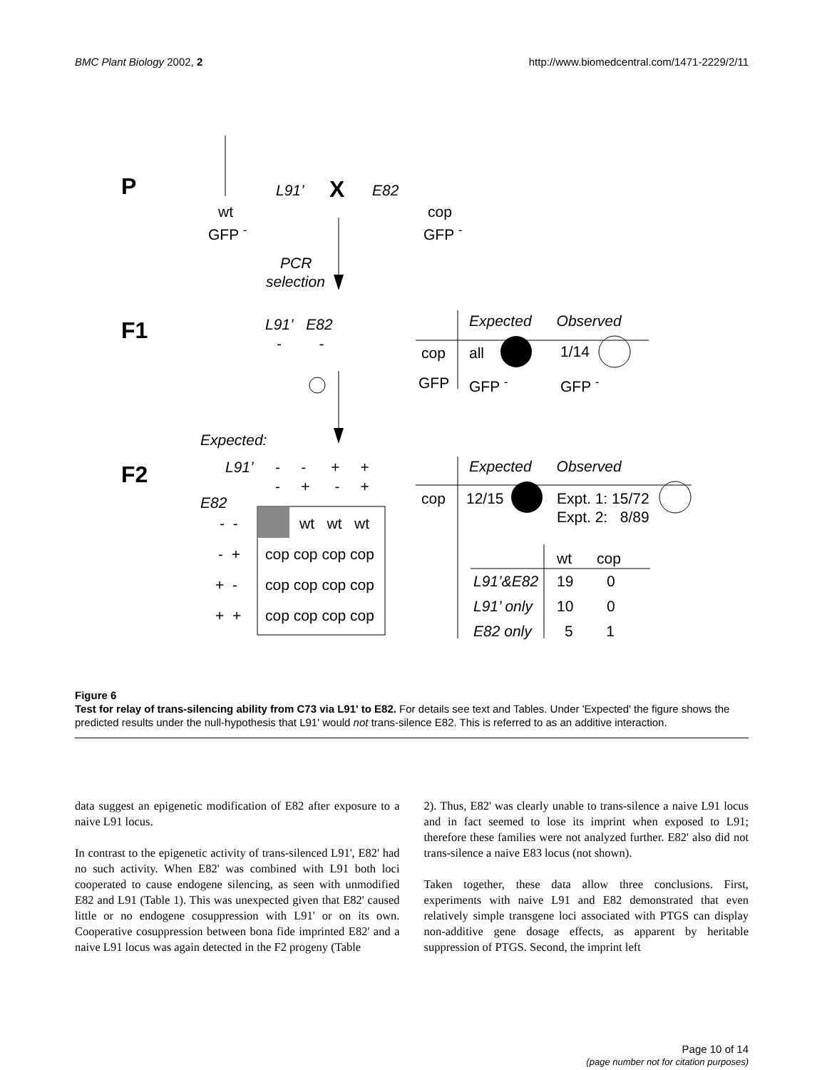BMC Plant Biology 2002, 2 http://www.biomedcentral.com/1471-2229/2/11
P L91’ X E82
wt cop
GFP <sup>-</sup> GFP <sup>-</sup>
PCR
selection
F1 L91’ E82
- -
Expected Observed
cop all 1/14
GFP GFP <sup>-</sup> GFP <sup>-</sup>
Expected:
F2 L91’ - - + +
- + - +
Expected Observed
E82 cop 12/15 Expt. 1: 15/72
Expt. 2: 8/89 - - wt wt wt
- + cop cop cop cop wt cop
+ - cop cop cop cop L91’&E82 19 0
L91’ only 10 0
+ + cop cop cop cop
E82 only 5 1
Figure 6
Test for relay of trans-silencing ability from C73 via L91' to E82. For details see text and Tables. Under 'Expected' the figure shows the predicted results under the null-hypothesis that L91' would not trans-silence E82. This is referred to as an additive interaction.
data suggest an epigenetic modification of E82 after exposure to a naive L91 locus.
In contrast to the epigenetic activity of trans-silenced L91', E82' had no such activity. When E82' was combined with L91 both loci cooperated to cause endogene silencing, as seen with unmodified E82 and L91 (Table 1). This was unexpected given that E82' caused little or no endogene cosuppression with L91' or on its own. Cooperative cosuppression between bona fide imprinted E82' and a naive L91 locus was again detected in the F2 progeny (Table
2). Thus, E82' was clearly unable to trans-silence a naive L91 locus and in fact seemed to lose its imprint when exposed to L91; therefore these families were not analyzed further. E82' also did not trans-silence a naive E83 locus (not shown).
Taken together, these data allow three conclusions. First, experiments with naive L91 and E82 demonstrated that even relatively simple transgene loci associated with PTGS can display non-additive gene dosage effects, as apparent by heritable suppression of PTGS. Second, the imprint left
Page 10 of 14
(page number not for citation purposes)